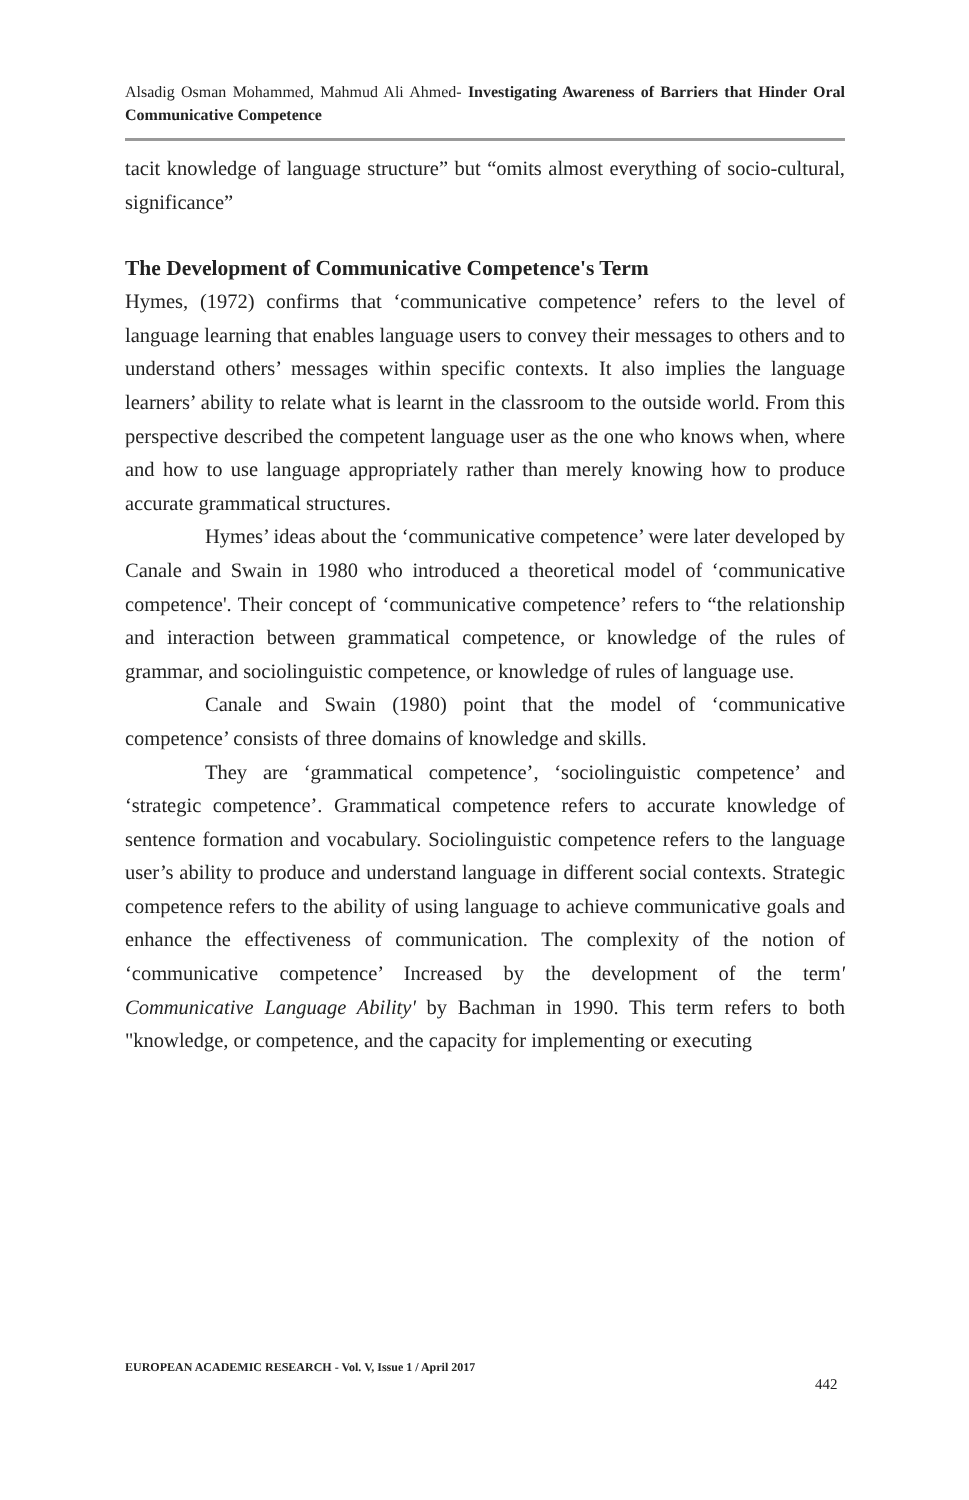Alsadig Osman Mohammed, Mahmud Ali Ahmed- Investigating Awareness of Barriers that Hinder Oral Communicative Competence
tacit knowledge of language structure” but “omits almost everything of socio-cultural, significance”
The Development of Communicative Competence's Term
Hymes, (1972) confirms that ‘communicative competence’ refers to the level of language learning that enables language users to convey their messages to others and to understand others’ messages within specific contexts. It also implies the language learners’ ability to relate what is learnt in the classroom to the outside world. From this perspective described the competent language user as the one who knows when, where and how to use language appropriately rather than merely knowing how to produce accurate grammatical structures.
Hymes’ ideas about the ‘communicative competence’ were later developed by Canale and Swain in 1980 who introduced a theoretical model of ‘communicative competence'. Their concept of ‘communicative competence’ refers to “the relationship and interaction between grammatical competence, or knowledge of the rules of grammar, and sociolinguistic competence, or knowledge of rules of language use.
Canale and Swain (1980) point that the model of ‘communicative competence’ consists of three domains of knowledge and skills.
They are ‘grammatical competence’, ‘sociolinguistic competence’ and ‘strategic competence’. Grammatical competence refers to accurate knowledge of sentence formation and vocabulary. Sociolinguistic competence refers to the language user’s ability to produce and understand language in different social contexts. Strategic competence refers to the ability of using language to achieve communicative goals and enhance the effectiveness of communication. The complexity of the notion of ‘communicative competence’ Increased by the development of the term' Communicative Language Ability' by Bachman in 1990. This term refers to both "knowledge, or competence, and the capacity for implementing or executing
EUROPEAN ACADEMIC RESEARCH - Vol. V, Issue 1 / April 2017
442